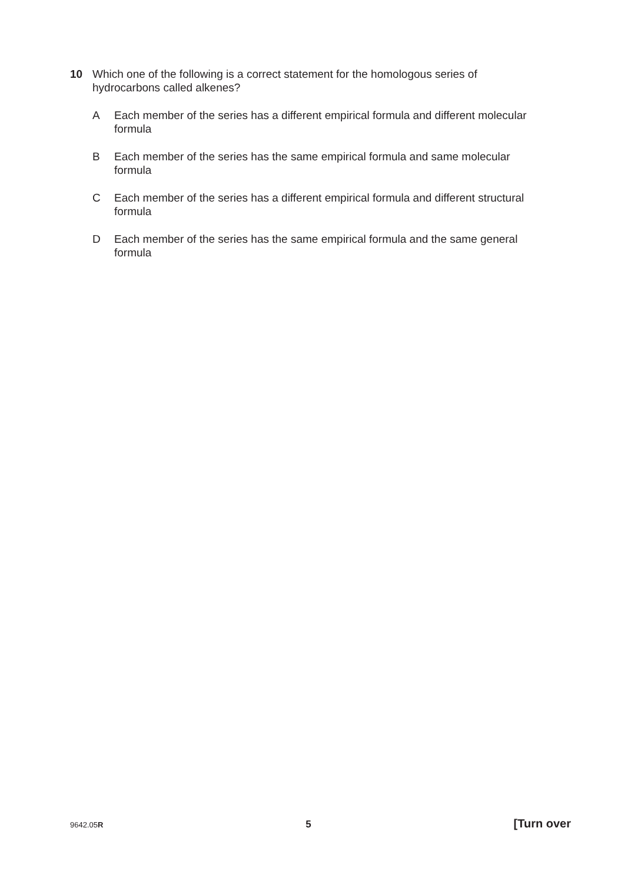10 Which one of the following is a correct statement for the homologous series of
hydrocarbons called alkenes?
A Each member of the series has a different empirical formula and different molecular
formula
B Each member of the series has the same empirical formula and same molecular
formula
C Each member of the series has a different empirical formula and different structural
formula
D Each member of the series has the same empirical formula and the same general
formula
9642.05R 5 [Turn over